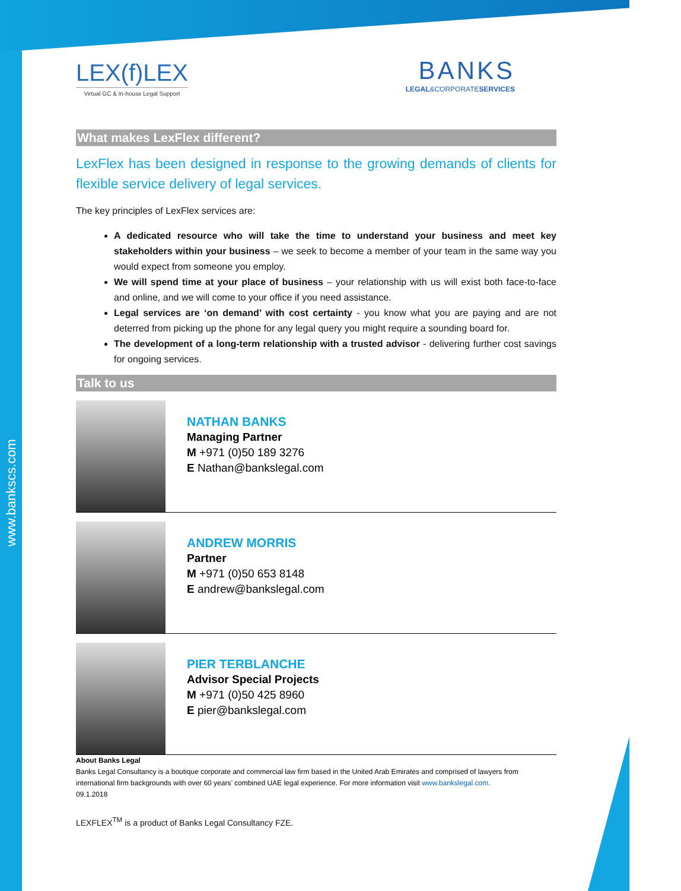www.bankscs.com
LEX(f)LEX
Virtual GC & In-house Legal Support
BANKS
LEGAL&CORPORATESERVICES
What makes LexFlex different?
LexFlex has been designed in response to the growing demands of clients for flexible service delivery of legal services.
The key principles of LexFlex services are:
A dedicated resource who will take the time to understand your business and meet key stakeholders within your business – we seek to become a member of your team in the same way you would expect from someone you employ.
We will spend time at your place of business – your relationship with us will exist both face-to-face and online, and we will come to your office if you need assistance.
Legal services are ‘on demand’ with cost certainty - you know what you are paying and are not deterred from picking up the phone for any legal query you might require a sounding board for.
The development of a long-term relationship with a trusted advisor - delivering further cost savings for ongoing services.
Talk to us
NATHAN BANKS
Managing Partner
M +971 (0)50 189 3276
E Nathan@bankslegal.com
ANDREW MORRIS
Partner
M +971 (0)50 653 8148
E andrew@bankslegal.com
PIER TERBLANCHE
Advisor Special Projects
M +971 (0)50 425 8960
E pier@bankslegal.com
About Banks Legal
Banks Legal Consultancy is a boutique corporate and commercial law firm based in the United Arab Emirates and comprised of lawyers from international firm backgrounds with over 60 years’ combined UAE legal experience. For more information visit www.bankslegal.com.
09.1.2018
LEXFLEX<sup>TM</sup> is a product of Banks Legal Consultancy FZE.